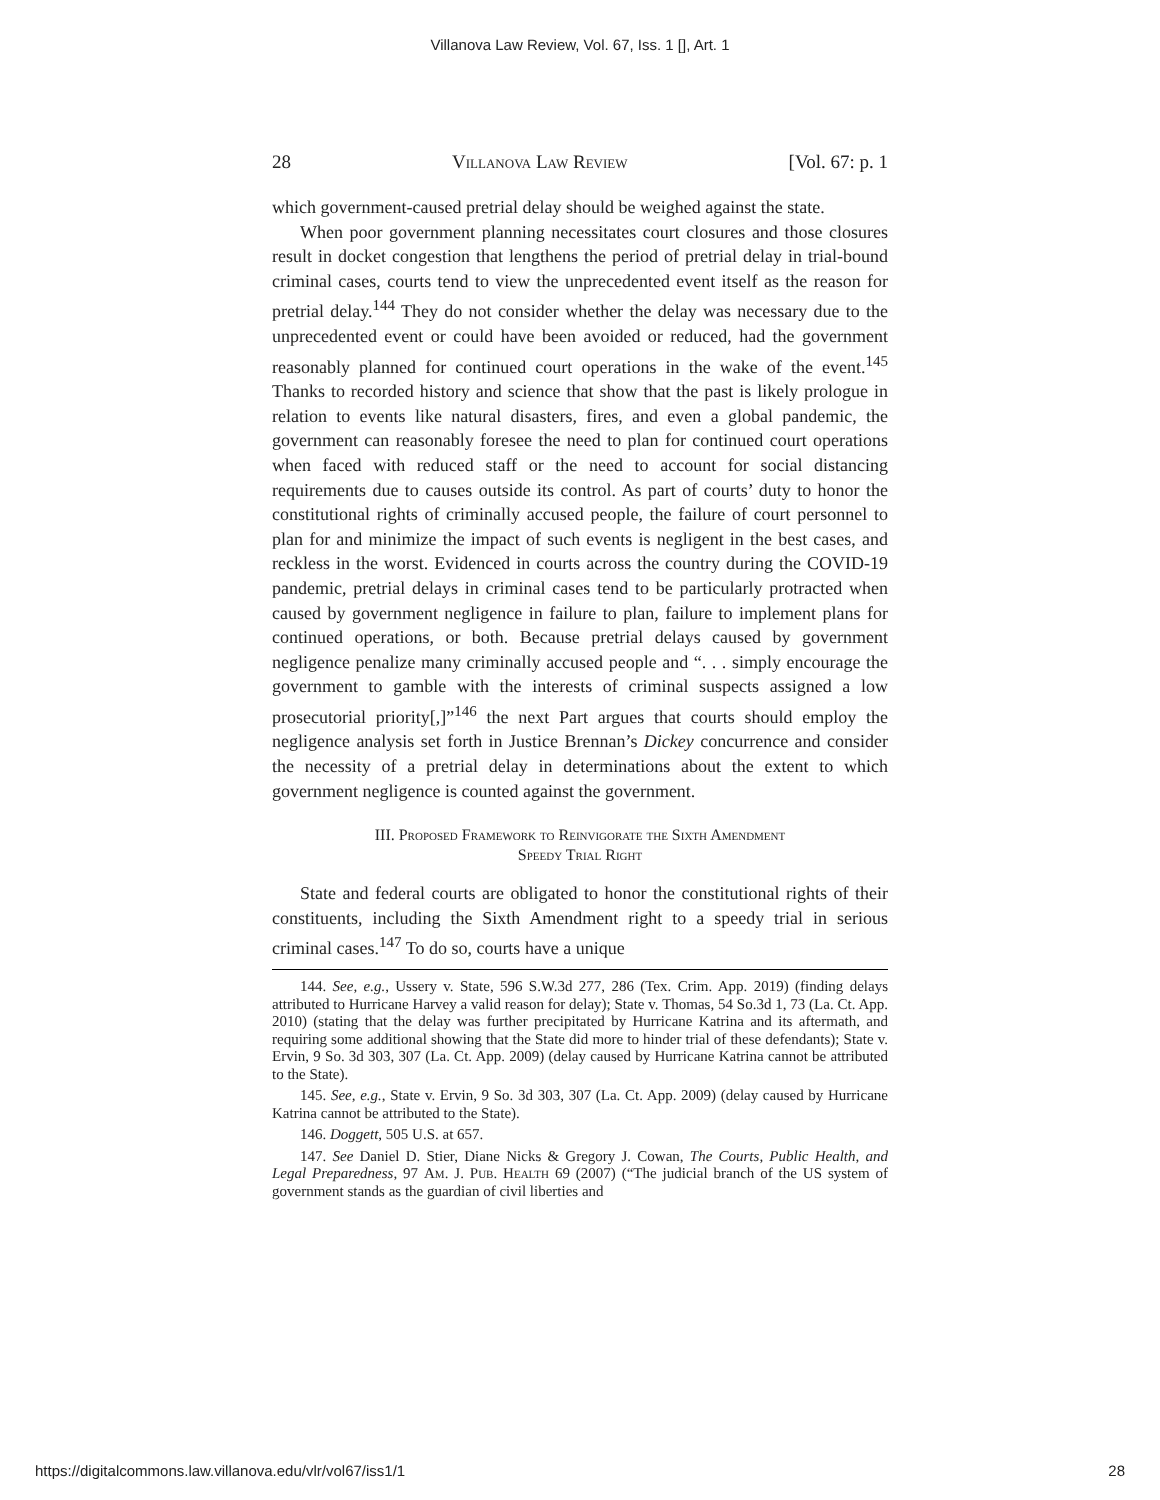Villanova Law Review, Vol. 67, Iss. 1 [], Art. 1
28 Villanova Law Review [Vol. 67: p. 1
which government-caused pretrial delay should be weighed against the state.
When poor government planning necessitates court closures and those closures result in docket congestion that lengthens the period of pretrial delay in trial-bound criminal cases, courts tend to view the unprecedented event itself as the reason for pretrial delay.<sup>144</sup> They do not consider whether the delay was necessary due to the unprecedented event or could have been avoided or reduced, had the government reasonably planned for continued court operations in the wake of the event.<sup>145</sup> Thanks to recorded history and science that show that the past is likely prologue in relation to events like natural disasters, fires, and even a global pandemic, the government can reasonably foresee the need to plan for continued court operations when faced with reduced staff or the need to account for social distancing requirements due to causes outside its control. As part of courts’ duty to honor the constitutional rights of criminally accused people, the failure of court personnel to plan for and minimize the impact of such events is negligent in the best cases, and reckless in the worst. Evidenced in courts across the country during the COVID-19 pandemic, pretrial delays in criminal cases tend to be particularly protracted when caused by government negligence in failure to plan, failure to implement plans for continued operations, or both. Because pretrial delays caused by government negligence penalize many criminally accused people and “. . . simply encourage the government to gamble with the interests of criminal suspects assigned a low prosecutorial priority[,]”<sup>146</sup> the next Part argues that courts should employ the negligence analysis set forth in Justice Brennan’s Dickey concurrence and consider the necessity of a pretrial delay in determinations about the extent to which government negligence is counted against the government.
III. Proposed Framework to Reinvigorate the Sixth Amendment
Speedy Trial Right
State and federal courts are obligated to honor the constitutional rights of their constituents, including the Sixth Amendment right to a speedy trial in serious criminal cases.<sup>147</sup> To do so, courts have a unique
144. See, e.g., Ussery v. State, 596 S.W.3d 277, 286 (Tex. Crim. App. 2019) (finding delays attributed to Hurricane Harvey a valid reason for delay); State v. Thomas, 54 So.3d 1, 73 (La. Ct. App. 2010) (stating that the delay was further precipitated by Hurricane Katrina and its aftermath, and requiring some additional showing that the State did more to hinder trial of these defendants); State v. Ervin, 9 So. 3d 303, 307 (La. Ct. App. 2009) (delay caused by Hurricane Katrina cannot be attributed to the State).
145. See, e.g., State v. Ervin, 9 So. 3d 303, 307 (La. Ct. App. 2009) (delay caused by Hurricane Katrina cannot be attributed to the State).
146. Doggett, 505 U.S. at 657.
147. See Daniel D. Stier, Diane Nicks & Gregory J. Cowan, The Courts, Public Health, and Legal Preparedness, 97 Am. J. Pub. Health 69 (2007) (“The judicial branch of the US system of government stands as the guardian of civil liberties and
https://digitalcommons.law.villanova.edu/vlr/vol67/iss1/1 28